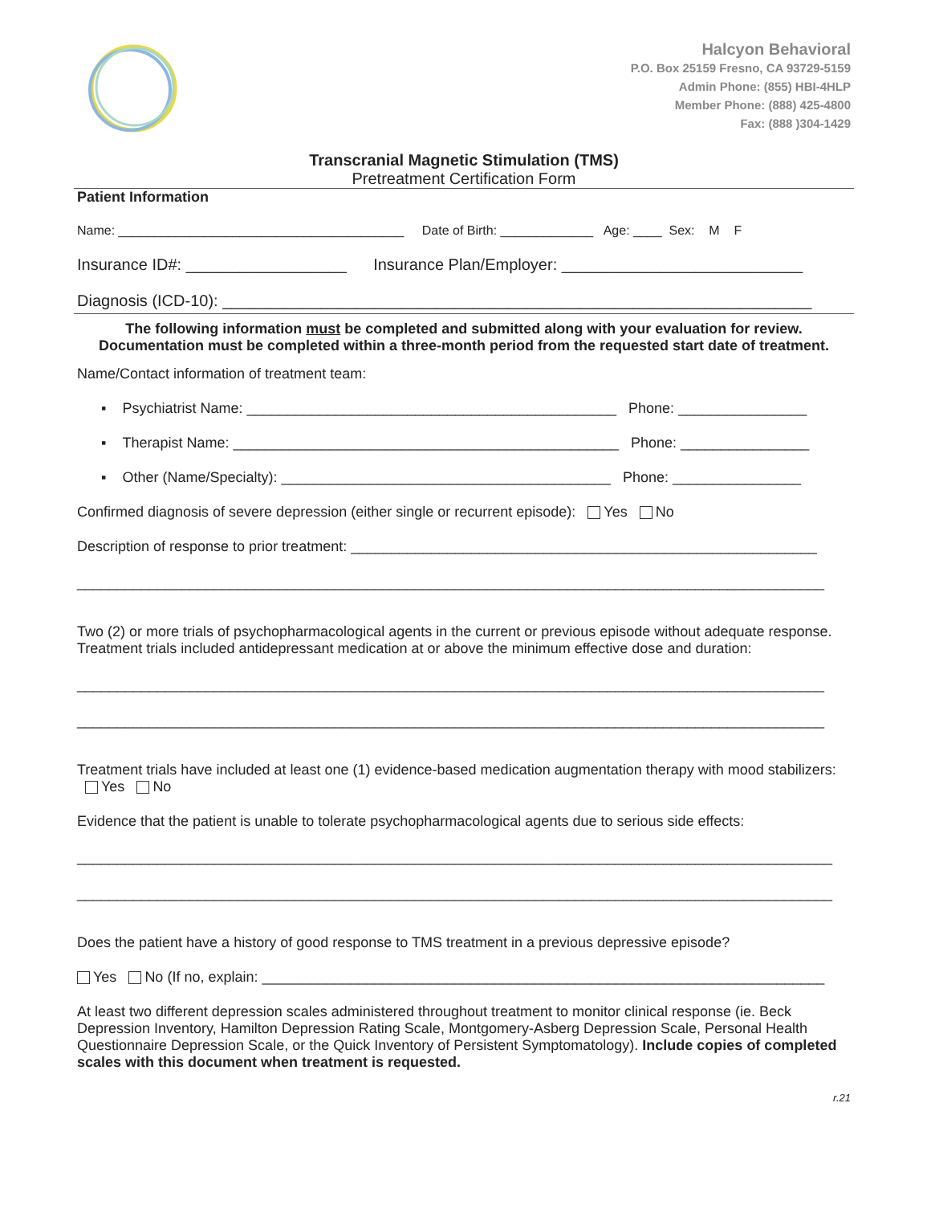Halcyon Behavioral
P.O. Box 25159 Fresno, CA 93729-5159
Admin Phone: (855) HBI-4HLP
Member Phone: (888) 425-4800
Fax: (888 )304-1429
Transcranial Magnetic Stimulation (TMS)
Pretreatment Certification Form
Patient Information
Name: ________________________________________ Date of Birth: _____________ Age: ____ Sex: M F
Insurance ID#: __________________ Insurance Plan/Employer: ___________________________
Diagnosis (ICD-10): __________________________________________________________________
The following information must be completed and submitted along with your evaluation for review.
Documentation must be completed within a three-month period from the requested start date of treatment.
Name/Contact information of treatment team:
▪ Psychiatrist Name: ______________________________________________ Phone: ________________
▪ Therapist Name: ________________________________________________ Phone: ________________
▪ Other (Name/Specialty): _________________________________________ Phone: ________________
Confirmed diagnosis of severe depression (either single or recurrent episode): Yes No
Description of response to prior treatment: __________________________________________________________
_____________________________________________________________________________________________
Two (2) or more trials of psychopharmacological agents in the current or previous episode without adequate response. Treatment trials included antidepressant medication at or above the minimum effective dose and duration:
_____________________________________________________________________________________________
_____________________________________________________________________________________________
Treatment trials have included at least one (1) evidence-based medication augmentation therapy with mood stabilizers: Yes No
Evidence that the patient is unable to tolerate psychopharmacological agents due to serious side effects:
______________________________________________________________________________________________
______________________________________________________________________________________________
Does the patient have a history of good response to TMS treatment in a previous depressive episode?
Yes No (If no, explain: ______________________________________________________________________
At least two different depression scales administered throughout treatment to monitor clinical response (ie. Beck Depression Inventory, Hamilton Depression Rating Scale, Montgomery-Asberg Depression Scale, Personal Health Questionnaire Depression Scale, or the Quick Inventory of Persistent Symptomatology). Include copies of completed scales with this document when treatment is requested.
r.21